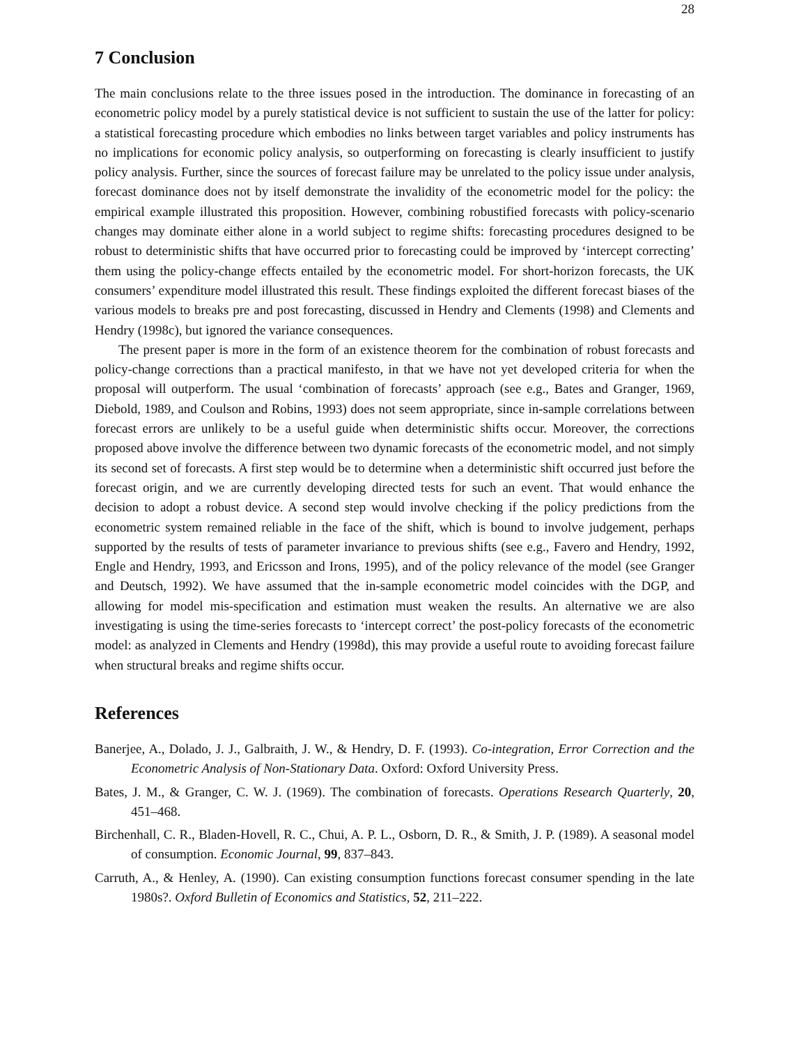28
7 Conclusion
The main conclusions relate to the three issues posed in the introduction. The dominance in forecasting of an econometric policy model by a purely statistical device is not sufficient to sustain the use of the latter for policy: a statistical forecasting procedure which embodies no links between target variables and policy instruments has no implications for economic policy analysis, so outperforming on forecasting is clearly insufficient to justify policy analysis. Further, since the sources of forecast failure may be unrelated to the policy issue under analysis, forecast dominance does not by itself demonstrate the invalidity of the econometric model for the policy: the empirical example illustrated this proposition. However, combining robustified forecasts with policy-scenario changes may dominate either alone in a world subject to regime shifts: forecasting procedures designed to be robust to deterministic shifts that have occurred prior to forecasting could be improved by ‘intercept correcting’ them using the policy-change effects entailed by the econometric model. For short-horizon forecasts, the UK consumers’ expenditure model illustrated this result. These findings exploited the different forecast biases of the various models to breaks pre and post forecasting, discussed in Hendry and Clements (1998) and Clements and Hendry (1998c), but ignored the variance consequences.
The present paper is more in the form of an existence theorem for the combination of robust forecasts and policy-change corrections than a practical manifesto, in that we have not yet developed criteria for when the proposal will outperform. The usual ‘combination of forecasts’ approach (see e.g., Bates and Granger, 1969, Diebold, 1989, and Coulson and Robins, 1993) does not seem appropriate, since in-sample correlations between forecast errors are unlikely to be a useful guide when deterministic shifts occur. Moreover, the corrections proposed above involve the difference between two dynamic forecasts of the econometric model, and not simply its second set of forecasts. A first step would be to determine when a deterministic shift occurred just before the forecast origin, and we are currently developing directed tests for such an event. That would enhance the decision to adopt a robust device. A second step would involve checking if the policy predictions from the econometric system remained reliable in the face of the shift, which is bound to involve judgement, perhaps supported by the results of tests of parameter invariance to previous shifts (see e.g., Favero and Hendry, 1992, Engle and Hendry, 1993, and Ericsson and Irons, 1995), and of the policy relevance of the model (see Granger and Deutsch, 1992). We have assumed that the in-sample econometric model coincides with the DGP, and allowing for model mis-specification and estimation must weaken the results. An alternative we are also investigating is using the time-series forecasts to ‘intercept correct’ the post-policy forecasts of the econometric model: as analyzed in Clements and Hendry (1998d), this may provide a useful route to avoiding forecast failure when structural breaks and regime shifts occur.
References
Banerjee, A., Dolado, J. J., Galbraith, J. W., & Hendry, D. F. (1993). Co-integration, Error Correction and the Econometric Analysis of Non-Stationary Data. Oxford: Oxford University Press.
Bates, J. M., & Granger, C. W. J. (1969). The combination of forecasts. Operations Research Quarterly, 20, 451–468.
Birchenhall, C. R., Bladen-Hovell, R. C., Chui, A. P. L., Osborn, D. R., & Smith, J. P. (1989). A seasonal model of consumption. Economic Journal, 99, 837–843.
Carruth, A., & Henley, A. (1990). Can existing consumption functions forecast consumer spending in the late 1980s?. Oxford Bulletin of Economics and Statistics, 52, 211–222.